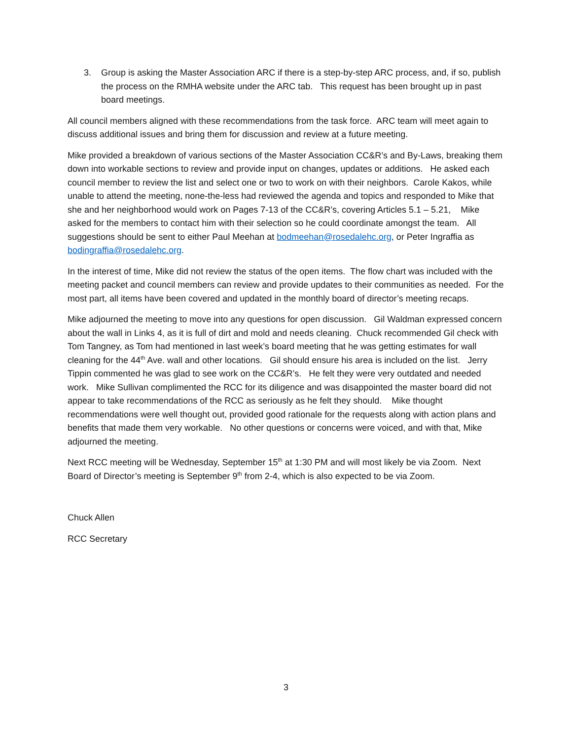3. Group is asking the Master Association ARC if there is a step-by-step ARC process, and, if so, publish the process on the RMHA website under the ARC tab. This request has been brought up in past board meetings.
All council members aligned with these recommendations from the task force. ARC team will meet again to discuss additional issues and bring them for discussion and review at a future meeting.
Mike provided a breakdown of various sections of the Master Association CC&R’s and By-Laws, breaking them down into workable sections to review and provide input on changes, updates or additions. He asked each council member to review the list and select one or two to work on with their neighbors. Carole Kakos, while unable to attend the meeting, none-the-less had reviewed the agenda and topics and responded to Mike that she and her neighborhood would work on Pages 7-13 of the CC&R’s, covering Articles 5.1 – 5.21, Mike asked for the members to contact him with their selection so he could coordinate amongst the team. All suggestions should be sent to either Paul Meehan at bodmeehan@rosedalehc.org, or Peter Ingraffia as bodingraffia@rosedalehc.org.
In the interest of time, Mike did not review the status of the open items. The flow chart was included with the meeting packet and council members can review and provide updates to their communities as needed. For the most part, all items have been covered and updated in the monthly board of director’s meeting recaps.
Mike adjourned the meeting to move into any questions for open discussion. Gil Waldman expressed concern about the wall in Links 4, as it is full of dirt and mold and needs cleaning. Chuck recommended Gil check with Tom Tangney, as Tom had mentioned in last week’s board meeting that he was getting estimates for wall cleaning for the 44<sup>th</sup> Ave. wall and other locations. Gil should ensure his area is included on the list. Jerry Tippin commented he was glad to see work on the CC&R’s. He felt they were very outdated and needed work. Mike Sullivan complimented the RCC for its diligence and was disappointed the master board did not appear to take recommendations of the RCC as seriously as he felt they should. Mike thought recommendations were well thought out, provided good rationale for the requests along with action plans and benefits that made them very workable. No other questions or concerns were voiced, and with that, Mike adjourned the meeting.
Next RCC meeting will be Wednesday, September 15<sup>th</sup> at 1:30 PM and will most likely be via Zoom. Next Board of Director’s meeting is September 9<sup>th</sup> from 2-4, which is also expected to be via Zoom.
Chuck Allen
RCC Secretary
3